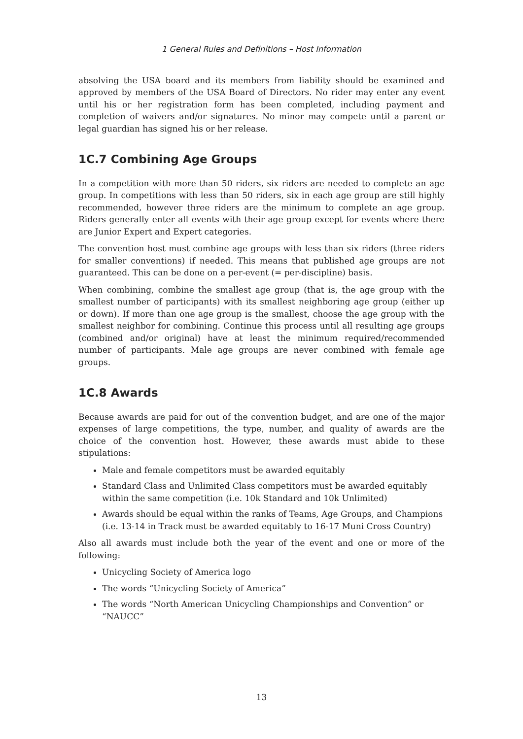1 General Rules and Definitions – Host Information
absolving the USA board and its members from liability should be examined and approved by members of the USA Board of Directors. No rider may enter any event until his or her registration form has been completed, including payment and completion of waivers and/or signatures. No minor may compete until a parent or legal guardian has signed his or her release.
1C.7 Combining Age Groups
In a competition with more than 50 riders, six riders are needed to complete an age group. In competitions with less than 50 riders, six in each age group are still highly recommended, however three riders are the minimum to complete an age group. Riders generally enter all events with their age group except for events where there are Junior Expert and Expert categories.
The convention host must combine age groups with less than six riders (three riders for smaller conventions) if needed. This means that published age groups are not guaranteed. This can be done on a per-event (= per-discipline) basis.
When combining, combine the smallest age group (that is, the age group with the smallest number of participants) with its smallest neighboring age group (either up or down). If more than one age group is the smallest, choose the age group with the smallest neighbor for combining. Continue this process until all resulting age groups (combined and/or original) have at least the minimum required/recommended number of participants. Male age groups are never combined with female age groups.
1C.8 Awards
Because awards are paid for out of the convention budget, and are one of the major expenses of large competitions, the type, number, and quality of awards are the choice of the convention host. However, these awards must abide to these stipulations:
Male and female competitors must be awarded equitably
Standard Class and Unlimited Class competitors must be awarded equitably within the same competition (i.e. 10k Standard and 10k Unlimited)
Awards should be equal within the ranks of Teams, Age Groups, and Champions (i.e. 13-14 in Track must be awarded equitably to 16-17 Muni Cross Country)
Also all awards must include both the year of the event and one or more of the following:
Unicycling Society of America logo
The words “Unicycling Society of America”
The words “North American Unicycling Championships and Convention” or “NAUCC”
13